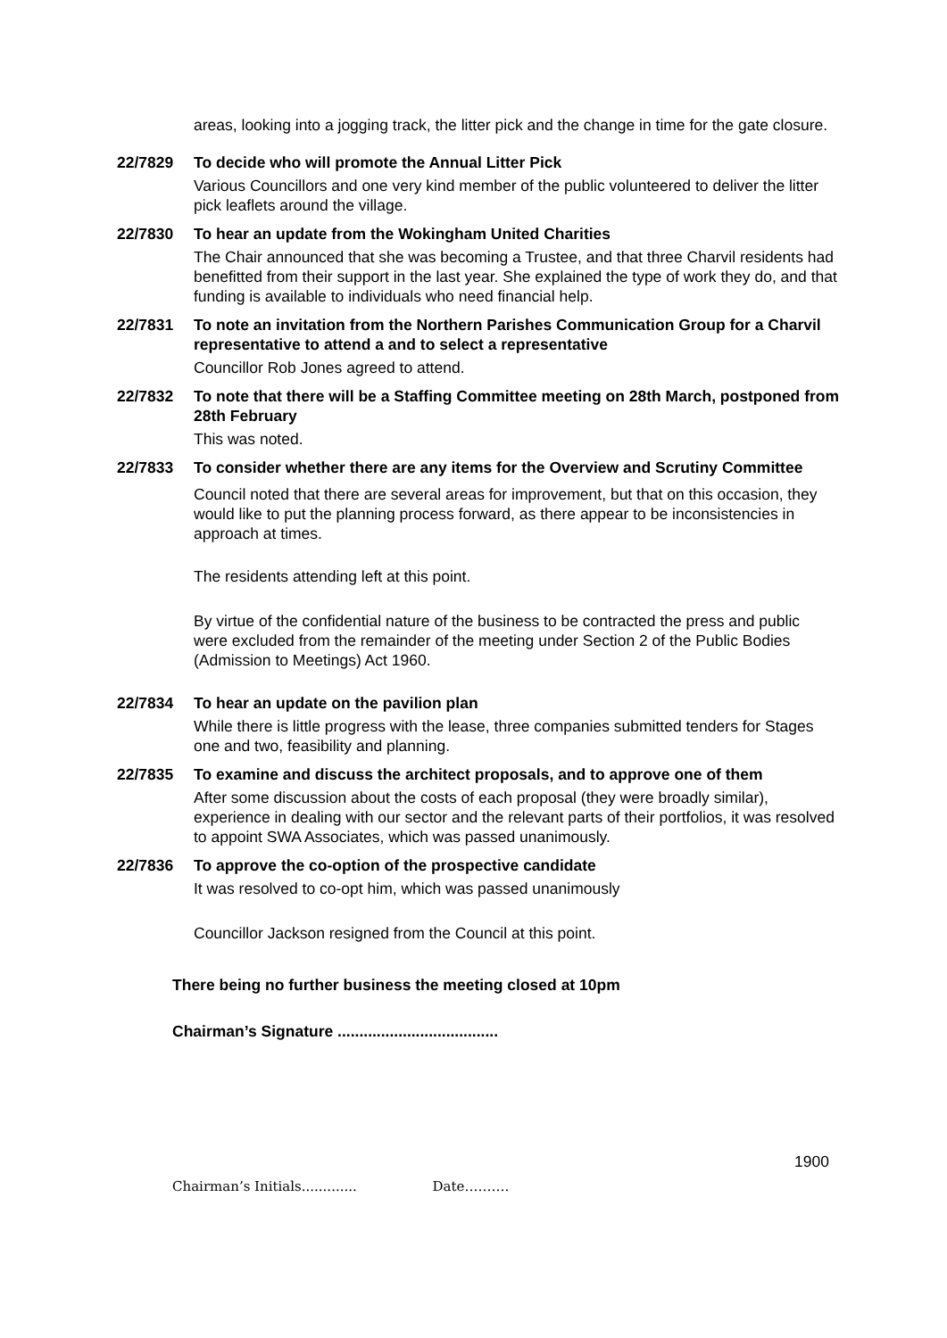areas, looking into a jogging track, the litter pick and the change in time for the gate closure.
22/7829 To decide who will promote the Annual Litter Pick
Various Councillors and one very kind member of the public volunteered to deliver the litter pick leaflets around the village.
22/7830 To hear an update from the Wokingham United Charities
The Chair announced that she was becoming a Trustee, and that three Charvil residents had benefitted from their support in the last year. She explained the type of work they do, and that funding is available to individuals who need financial help.
22/7831 To note an invitation from the Northern Parishes Communication Group for a Charvil representative to attend a and to select a representative
Councillor Rob Jones agreed to attend.
22/7832 To note that there will be a Staffing Committee meeting on 28th March, postponed from 28th February
This was noted.
22/7833 To consider whether there are any items for the Overview and Scrutiny Committee
Council noted that there are several areas for improvement, but that on this occasion, they would like to put the planning process forward, as there appear to be inconsistencies in approach at times.
The residents attending left at this point.
By virtue of the confidential nature of the business to be contracted the press and public were excluded from the remainder of the meeting under Section 2 of the Public Bodies (Admission to Meetings) Act 1960.
22/7834 To hear an update on the pavilion plan
While there is little progress with the lease, three companies submitted tenders for Stages one and two, feasibility and planning.
22/7835 To examine and discuss the architect proposals, and to approve one of them
After some discussion about the costs of each proposal (they were broadly similar), experience in dealing with our sector and the relevant parts of their portfolios, it was resolved to appoint SWA Associates, which was passed unanimously.
22/7836 To approve the co-option of the prospective candidate
It was resolved to co-opt him, which was passed unanimously
Councillor Jackson resigned from the Council at this point.
There being no further business the meeting closed at 10pm
Chairman’s Signature .....................................
1900
Chairman’s Initials............. Date……….